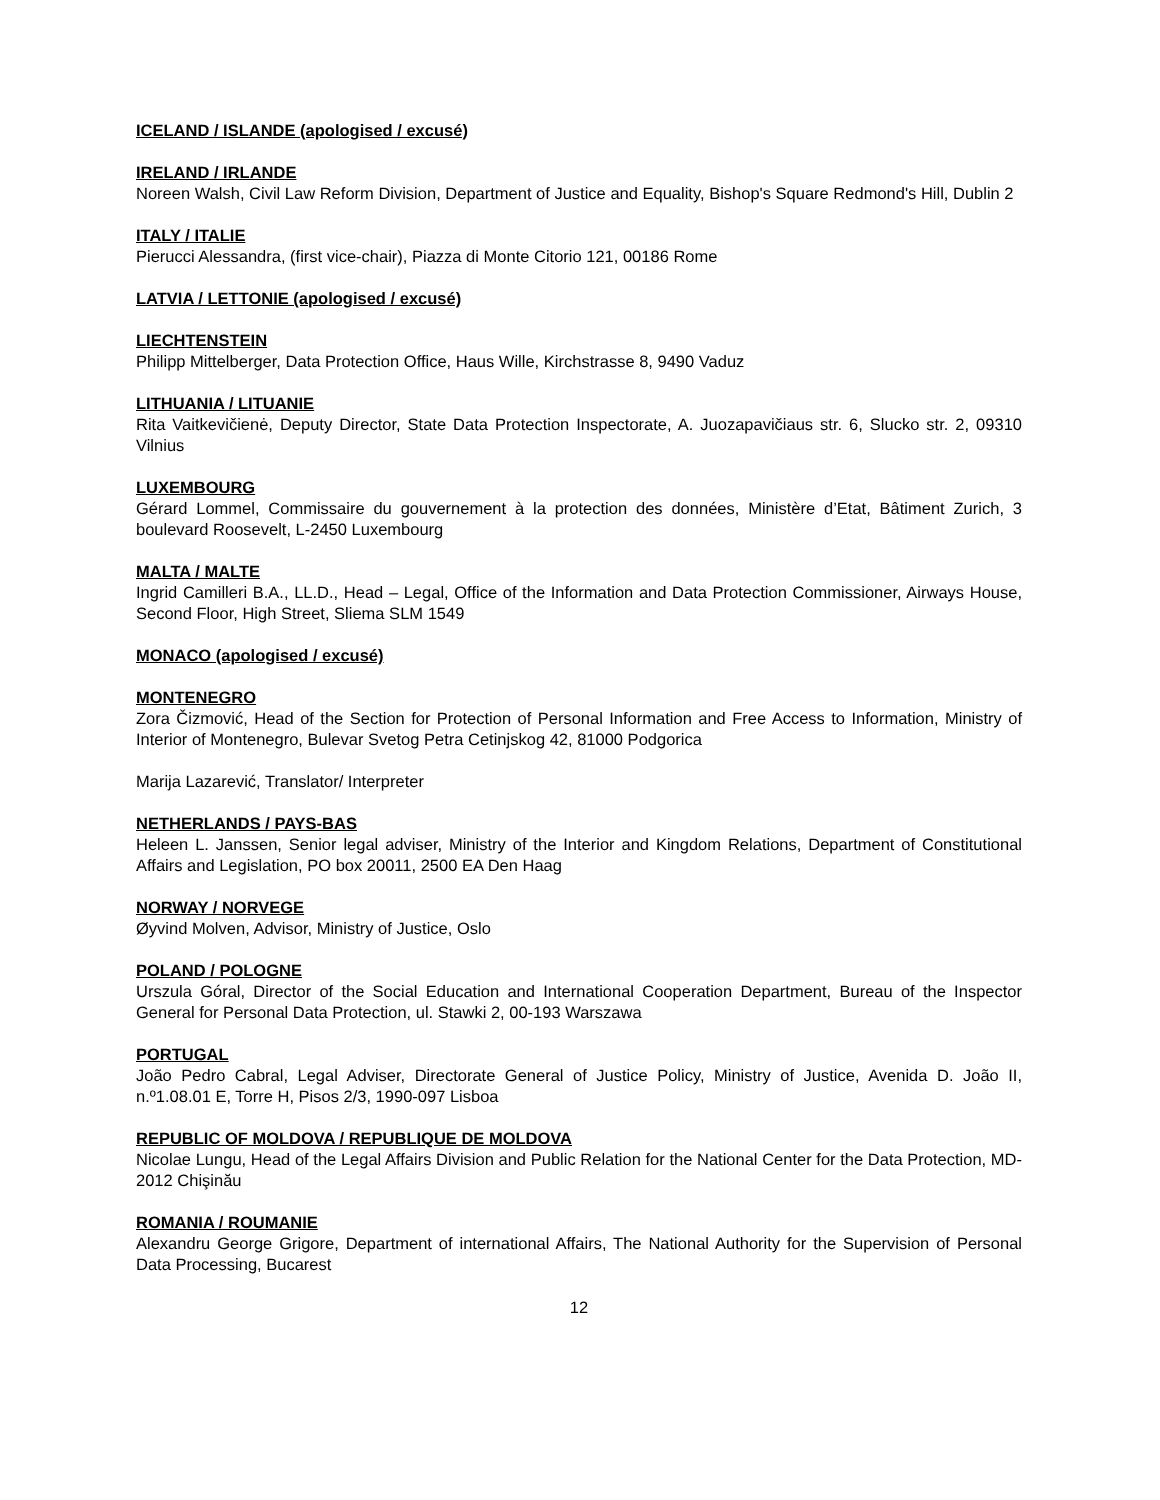ICELAND / ISLANDE (apologised / excusé)
IRELAND / IRLANDE
Noreen Walsh, Civil Law Reform Division, Department of Justice and Equality, Bishop's Square Redmond's Hill, Dublin 2
ITALY / ITALIE
Pierucci Alessandra, (first vice-chair), Piazza di Monte Citorio 121, 00186 Rome
LATVIA / LETTONIE (apologised / excusé)
LIECHTENSTEIN
Philipp Mittelberger, Data Protection Office, Haus Wille, Kirchstrasse 8, 9490 Vaduz
LITHUANIA / LITUANIE
Rita Vaitkevičienė, Deputy Director, State Data Protection Inspectorate, A. Juozapavičiaus str. 6, Slucko str. 2, 09310 Vilnius
LUXEMBOURG
Gérard Lommel, Commissaire du gouvernement à la protection des données, Ministère d’Etat, Bâtiment Zurich, 3 boulevard Roosevelt, L-2450 Luxembourg
MALTA / MALTE
Ingrid Camilleri B.A., LL.D., Head – Legal, Office of the Information and Data Protection Commissioner, Airways House, Second Floor, High Street, Sliema SLM 1549
MONACO (apologised / excusé)
MONTENEGRO
Zora Čizmović, Head of the Section for Protection of Personal Information and Free Access to Information, Ministry of Interior of Montenegro, Bulevar Svetog Petra Cetinjskog 42, 81000 Podgorica
Marija Lazarević, Translator/ Interpreter
NETHERLANDS / PAYS-BAS
Heleen L. Janssen, Senior legal adviser, Ministry of the Interior and Kingdom Relations, Department of Constitutional Affairs and Legislation, PO box 20011, 2500 EA Den Haag
NORWAY / NORVEGE
Øyvind Molven, Advisor, Ministry of Justice, Oslo
POLAND / POLOGNE
Urszula Góral, Director of the Social Education and International Cooperation Department, Bureau of the Inspector General for Personal Data Protection, ul. Stawki 2, 00-193 Warszawa
PORTUGAL
João Pedro Cabral, Legal Adviser, Directorate General of Justice Policy, Ministry of Justice, Avenida D. João II, n.º1.08.01 E, Torre H, Pisos 2/3, 1990-097 Lisboa
REPUBLIC OF MOLDOVA / REPUBLIQUE DE MOLDOVA
Nicolae Lungu, Head of the Legal Affairs Division and Public Relation for the National Center for the Data Protection, MD-2012 Chişinău
ROMANIA / ROUMANIE
Alexandru George Grigore, Department of international Affairs, The National Authority for the Supervision of Personal Data Processing, Bucarest
12